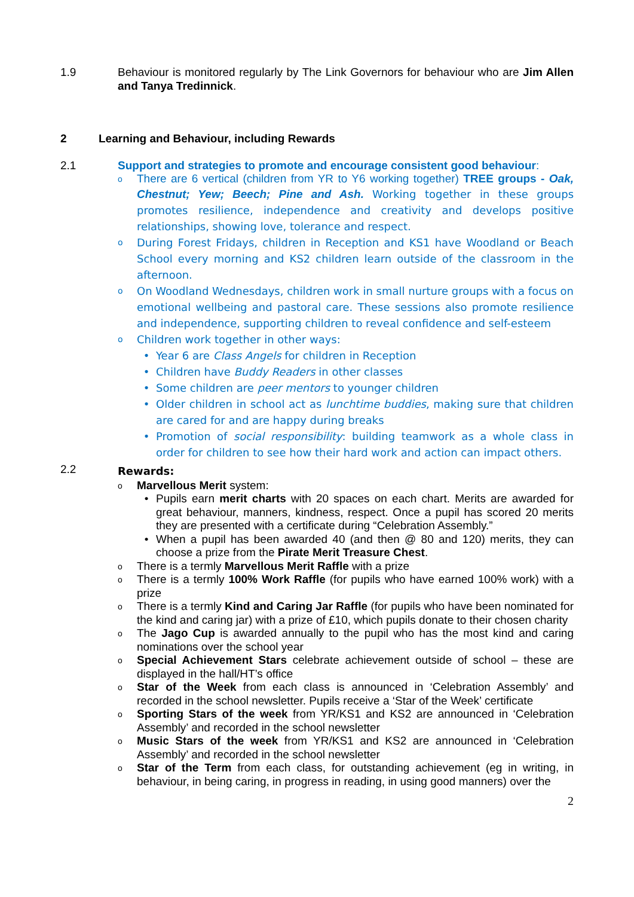1.9 Behaviour is monitored regularly by The Link Governors for behaviour who are Jim Allen and Tanya Tredinnick.
2 Learning and Behaviour, including Rewards
2.1 Support and strategies to promote and encourage consistent good behaviour:
o
There are 6 vertical (children from YR to Y6 working together) TREE groups - Oak, Chestnut; Yew; Beech; Pine and Ash. Working together in these groups promotes resilience, independence and creativity and develops positive relationships, showing love, tolerance and respect.
o
During Forest Fridays, children in Reception and KS1 have Woodland or Beach School every morning and KS2 children learn outside of the classroom in the afternoon.
o
On Woodland Wednesdays, children work in small nurture groups with a focus on emotional wellbeing and pastoral care. These sessions also promote resilience and independence, supporting children to reveal confidence and self-esteem
o
Children work together in other ways:
• Year 6 are Class Angels for children in Reception
• Children have Buddy Readers in other classes
• Some children are peer mentors to younger children
• Older children in school act as lunchtime buddies, making sure that children are cared for and are happy during breaks
• Promotion of social responsibility: building teamwork as a whole class in order for children to see how their hard work and action can impact others.
2.2
Rewards:
o
Marvellous Merit system:
• Pupils earn merit charts with 20 spaces on each chart. Merits are awarded for great behaviour, manners, kindness, respect. Once a pupil has scored 20 merits they are presented with a certificate during “Celebration Assembly.”
• When a pupil has been awarded 40 (and then @ 80 and 120) merits, they can choose a prize from the Pirate Merit Treasure Chest.
o
There is a termly Marvellous Merit Raffle with a prize
o
There is a termly 100% Work Raffle (for pupils who have earned 100% work) with a prize
o
There is a termly Kind and Caring Jar Raffle (for pupils who have been nominated for the kind and caring jar) with a prize of £10, which pupils donate to their chosen charity
o
The Jago Cup is awarded annually to the pupil who has the most kind and caring nominations over the school year
o
Special Achievement Stars celebrate achievement outside of school – these are displayed in the hall/HT’s office
o
Star of the Week from each class is announced in ‘Celebration Assembly’ and recorded in the school newsletter. Pupils receive a ‘Star of the Week’ certificate
o
Sporting Stars of the week from YR/KS1 and KS2 are announced in ‘Celebration Assembly’ and recorded in the school newsletter
o
Music Stars of the week from YR/KS1 and KS2 are announced in ‘Celebration Assembly’ and recorded in the school newsletter
o
Star of the Term from each class, for outstanding achievement (eg in writing, in behaviour, in being caring, in progress in reading, in using good manners) over the
2